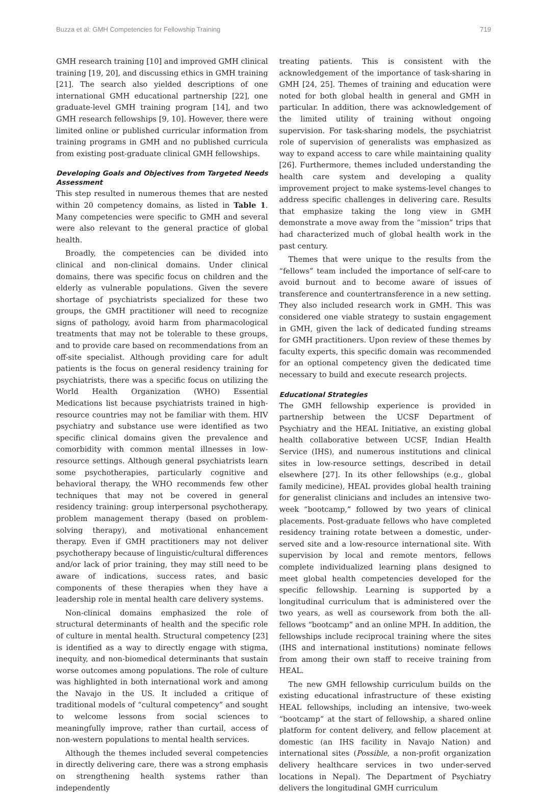Buzza et al: GMH Competencies for Fellowship Training 719
GMH research training [10] and improved GMH clinical training [19, 20], and discussing ethics in GMH training [21]. The search also yielded descriptions of one international GMH educational partnership [22], one graduate-level GMH training program [14], and two GMH research fellowships [9, 10]. However, there were limited online or published curricular information from training programs in GMH and no published curricula from existing post-graduate clinical GMH fellowships.
Developing Goals and Objectives from Targeted Needs Assessment
This step resulted in numerous themes that are nested within 20 competency domains, as listed in Table 1. Many competencies were specific to GMH and several were also relevant to the general practice of global health.
Broadly, the competencies can be divided into clinical and non-clinical domains. Under clinical domains, there was specific focus on children and the elderly as vulnerable populations. Given the severe shortage of psychiatrists specialized for these two groups, the GMH practitioner will need to recognize signs of pathology, avoid harm from pharmacological treatments that may not be tolerable to these groups, and to provide care based on recommendations from an off-site specialist. Although providing care for adult patients is the focus on general residency training for psychiatrists, there was a specific focus on utilizing the World Health Organization (WHO) Essential Medications list because psychiatrists trained in high-resource countries may not be familiar with them. HIV psychiatry and substance use were identified as two specific clinical domains given the prevalence and comorbidity with common mental illnesses in low-resource settings. Although general psychiatrists learn some psychotherapies, particularly cognitive and behavioral therapy, the WHO recommends few other techniques that may not be covered in general residency training: group interpersonal psychotherapy, problem management therapy (based on problem-solving therapy), and motivational enhancement therapy. Even if GMH practitioners may not deliver psychotherapy because of linguistic/cultural differences and/or lack of prior training, they may still need to be aware of indications, success rates, and basic components of these therapies when they have a leadership role in mental health care delivery systems.
Non-clinical domains emphasized the role of structural determinants of health and the specific role of culture in mental health. Structural competency [23] is identified as a way to directly engage with stigma, inequity, and non-biomedical determinants that sustain worse outcomes among populations. The role of culture was highlighted in both international work and among the Navajo in the US. It included a critique of traditional models of “cultural competency” and sought to welcome lessons from social sciences to meaningfully improve, rather than curtail, access of non-western populations to mental health services.
Although the themes included several competencies in directly delivering care, there was a strong emphasis on strengthening health systems rather than independently
treating patients. This is consistent with the acknowledgement of the importance of task-sharing in GMH [24, 25]. Themes of training and education were noted for both global health in general and GMH in particular. In addition, there was acknowledgement of the limited utility of training without ongoing supervision. For task-sharing models, the psychiatrist role of supervision of generalists was emphasized as way to expand access to care while maintaining quality [26]. Furthermore, themes included understanding the health care system and developing a quality improvement project to make systems-level changes to address specific challenges in delivering care. Results that emphasize taking the long view in GMH demonstrate a move away from the “mission” trips that had characterized much of global health work in the past century.
Themes that were unique to the results from the “fellows” team included the importance of self-care to avoid burnout and to become aware of issues of transference and countertransference in a new setting. They also included research work in GMH. This was considered one viable strategy to sustain engagement in GMH, given the lack of dedicated funding streams for GMH practitioners. Upon review of these themes by faculty experts, this specific domain was recommended for an optional competency given the dedicated time necessary to build and execute research projects.
Educational Strategies
The GMH fellowship experience is provided in partnership between the UCSF Department of Psychiatry and the HEAL Initiative, an existing global health collaborative between UCSF, Indian Health Service (IHS), and numerous institutions and clinical sites in low-resource settings, described in detail elsewhere [27]. In its other fellowships (e.g., global family medicine), HEAL provides global health training for generalist clinicians and includes an intensive two-week “bootcamp,” followed by two years of clinical placements. Post-graduate fellows who have completed residency training rotate between a domestic, under-served site and a low-resource international site. With supervision by local and remote mentors, fellows complete individualized learning plans designed to meet global health competencies developed for the specific fellowship. Learning is supported by a longitudinal curriculum that is administered over the two years, as well as coursework from both the all-fellows “bootcamp” and an online MPH. In addition, the fellowships include reciprocal training where the sites (IHS and international institutions) nominate fellows from among their own staff to receive training from HEAL.
The new GMH fellowship curriculum builds on the existing educational infrastructure of these existing HEAL fellowships, including an intensive, two-week “bootcamp” at the start of fellowship, a shared online platform for content delivery, and fellow placement at domestic (an IHS facility in Navajo Nation) and international sites (Possible, a non-profit organization delivery healthcare services in two under-served locations in Nepal). The Department of Psychiatry delivers the longitudinal GMH curriculum